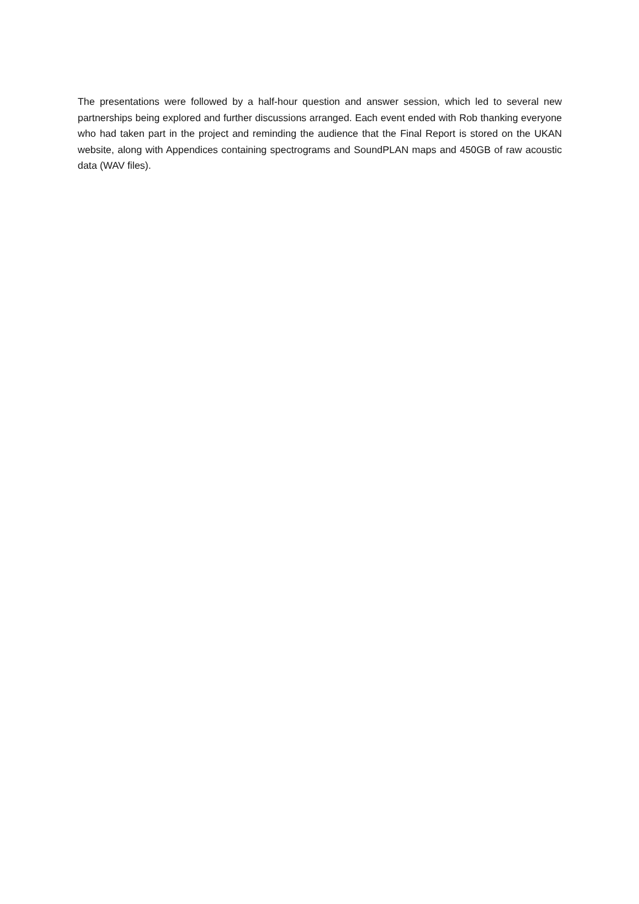The presentations were followed by a half-hour question and answer session, which led to several new partnerships being explored and further discussions arranged. Each event ended with Rob thanking everyone who had taken part in the project and reminding the audience that the Final Report is stored on the UKAN website, along with Appendices containing spectrograms and SoundPLAN maps and 450GB of raw acoustic data (WAV files).